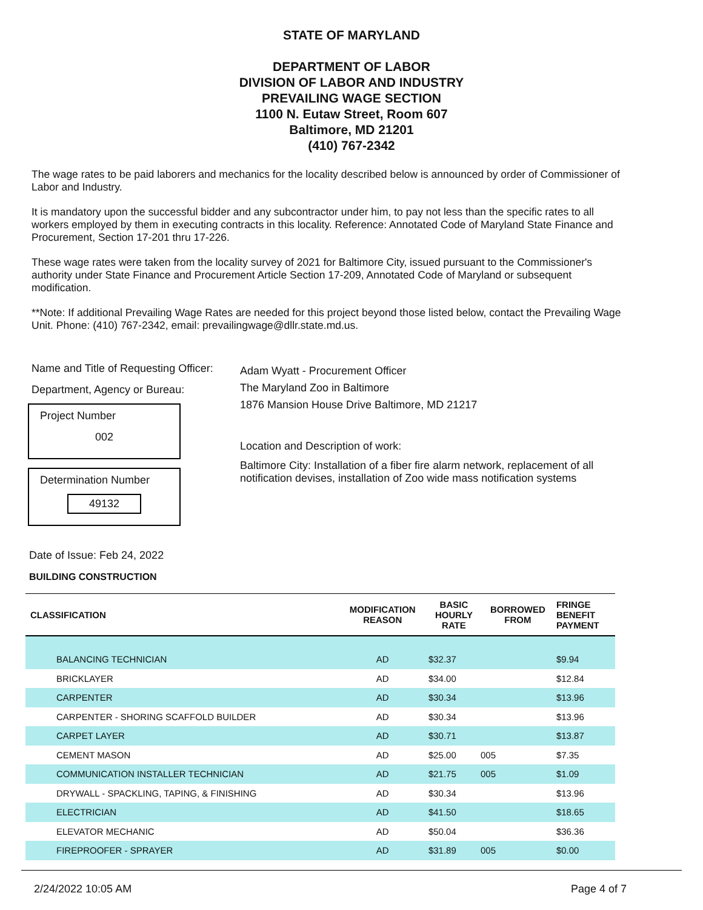STATE OF MARYLAND
DEPARTMENT OF LABOR
DIVISION OF LABOR AND INDUSTRY
PREVAILING WAGE SECTION
1100 N. Eutaw Street, Room 607
Baltimore, MD 21201
(410) 767-2342
The wage rates to be paid laborers and mechanics for the locality described below is announced by order of Commissioner of Labor and Industry.
It is mandatory upon the successful bidder and any subcontractor under him, to pay not less than the specific rates to all workers employed by them in executing contracts in this locality. Reference: Annotated Code of Maryland State Finance and Procurement, Section 17-201 thru 17-226.
These wage rates were taken from the locality survey of 2021 for Baltimore City, issued pursuant to the Commissioner's authority under State Finance and Procurement Article Section 17-209, Annotated Code of Maryland or subsequent modification.
**Note: If additional Prevailing Wage Rates are needed for this project beyond those listed below, contact the Prevailing Wage Unit. Phone: (410) 767-2342, email: prevailingwage@dllr.state.md.us.
Name and Title of Requesting Officer:
Department, Agency or Bureau:
Project Number
002
Determination Number
49132
Adam Wyatt - Procurement Officer
The Maryland Zoo in Baltimore
1876 Mansion House Drive Baltimore, MD 21217
Location and Description of work:
Baltimore City: Installation of a fiber fire alarm network, replacement of all notification devises, installation of Zoo wide mass notification systems
Date of Issue: Feb 24, 2022
BUILDING CONSTRUCTION
| CLASSIFICATION | MODIFICATION REASON | BASIC HOURLY RATE | BORROWED FROM | FRINGE BENEFIT PAYMENT |
| --- | --- | --- | --- | --- |
| BALANCING TECHNICIAN | AD | $32.37 | | $9.94 |
| BRICKLAYER | AD | $34.00 | | $12.84 |
| CARPENTER | AD | $30.34 | | $13.96 |
| CARPENTER - SHORING SCAFFOLD BUILDER | AD | $30.34 | | $13.96 |
| CARPET LAYER | AD | $30.71 | | $13.87 |
| CEMENT MASON | AD | $25.00 | 005 | $7.35 |
| COMMUNICATION INSTALLER TECHNICIAN | AD | $21.75 | 005 | $1.09 |
| DRYWALL - SPACKLING, TAPING, & FINISHING | AD | $30.34 | | $13.96 |
| ELECTRICIAN | AD | $41.50 | | $18.65 |
| ELEVATOR MECHANIC | AD | $50.04 | | $36.36 |
| FIREPROOFER - SPRAYER | AD | $31.89 | 005 | $0.00 |
2/24/2022 10:05 AM Page 4 of 7